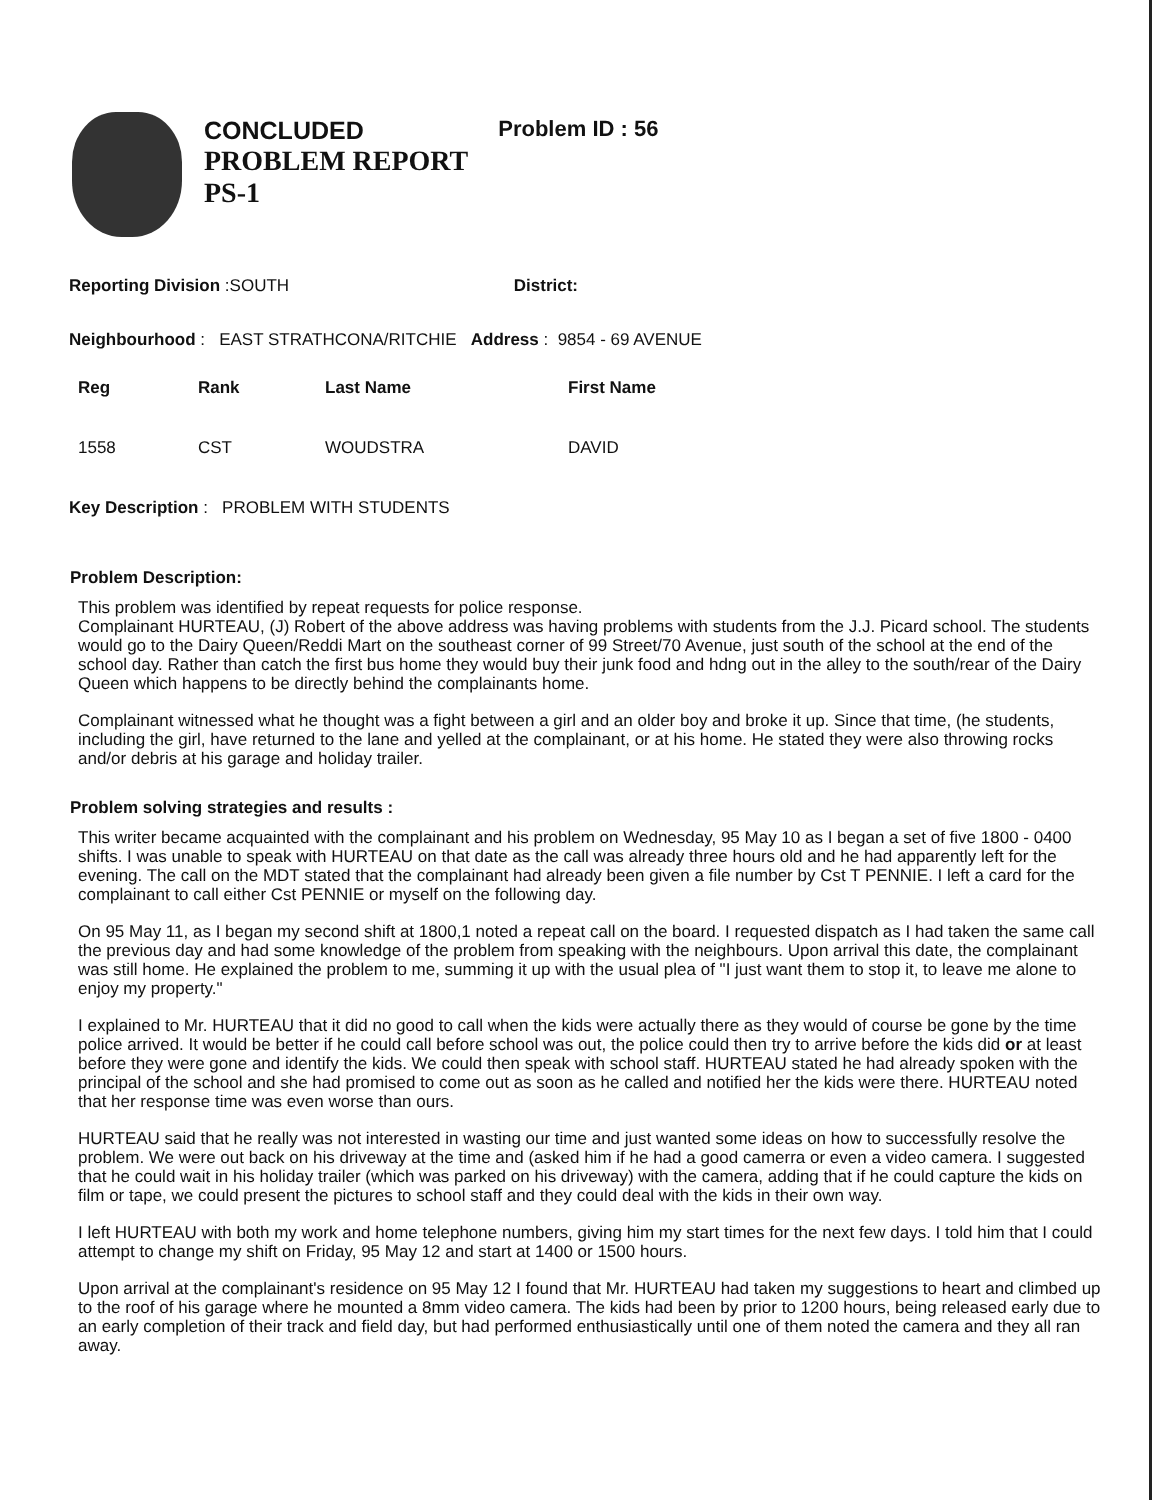CONCLUDED
PROBLEM REPORT
PS-1
Problem ID : 56
Reporting Division :SOUTH District:
Neighbourhood : EAST STRATHCONA/RITCHIE Address : 9854 - 69 AVENUE
| Reg | Rank | Last Name | First Name |
| --- | --- | --- | --- |
| 1558 | CST | WOUDSTRA | DAVID |
Key Description : PROBLEM WITH STUDENTS
Problem Description:
This problem was identified by repeat requests for police response.
Complainant HURTEAU, (J) Robert of the above address was having problems with students from the J.J. Picard school. The students would go to the Dairy Queen/Reddi Mart on the southeast corner of 99 Street/70 Avenue, just south of the school at the end of the school day. Rather than catch the first bus home they would buy their junk food and hdng out in the alley to the south/rear of the Dairy Queen which happens to be directly behind the complainants home.
Complainant witnessed what he thought was a fight between a girl and an older boy and broke it up. Since that time, (he students, including the girl, have returned to the lane and yelled at the complainant, or at his home. He stated they were also throwing rocks and/or debris at his garage and holiday trailer.
Problem solving strategies and results :
This writer became acquainted with the complainant and his problem on Wednesday, 95 May 10 as I began a set of five 1800 - 0400 shifts. I was unable to speak with HURTEAU on that date as the call was already three hours old and he had apparently left for the evening. The call on the MDT stated that the complainant had already been given a file number by Cst T PENNIE. I left a card for the complainant to call either Cst PENNIE or myself on the following day.
On 95 May 11, as I began my second shift at 1800,1 noted a repeat call on the board. I requested dispatch as I had taken the same call the previous day and had some knowledge of the problem from speaking with the neighbours. Upon arrival this date, the complainant was still home. He explained the problem to me, summing it up with the usual plea of "I just want them to stop it, to leave me alone to enjoy my property."
I explained to Mr. HURTEAU that it did no good to call when the kids were actually there as they would of course be gone by the time police arrived. It would be better if he could call before school was out, the police could then try to arrive before the kids did or at least before they were gone and identify the kids. We could then speak with school staff. HURTEAU stated he had already spoken with the principal of the school and she had promised to come out as soon as he called and notified her the kids were there. HURTEAU noted that her response time was even worse than ours.
HURTEAU said that he really was not interested in wasting our time and just wanted some ideas on how to successfully resolve the problem. We were out back on his driveway at the time and (asked him if he had a good camerra or even a video camera. I suggested that he could wait in his holiday trailer (which was parked on his driveway) with the camera, adding that if he could capture the kids on film or tape, we could present the pictures to school staff and they could deal with the kids in their own way.
I left HURTEAU with both my work and home telephone numbers, giving him my start times for the next few days. I told him that I could attempt to change my shift on Friday, 95 May 12 and start at 1400 or 1500 hours.
Upon arrival at the complainant's residence on 95 May 12 I found that Mr. HURTEAU had taken my suggestions to heart and climbed up to the roof of his garage where he mounted a 8mm video camera. The kids had been by prior to 1200 hours, being released early due to an early completion of their track and field day, but had performed enthusiastically until one of them noted the camera and they all ran away.